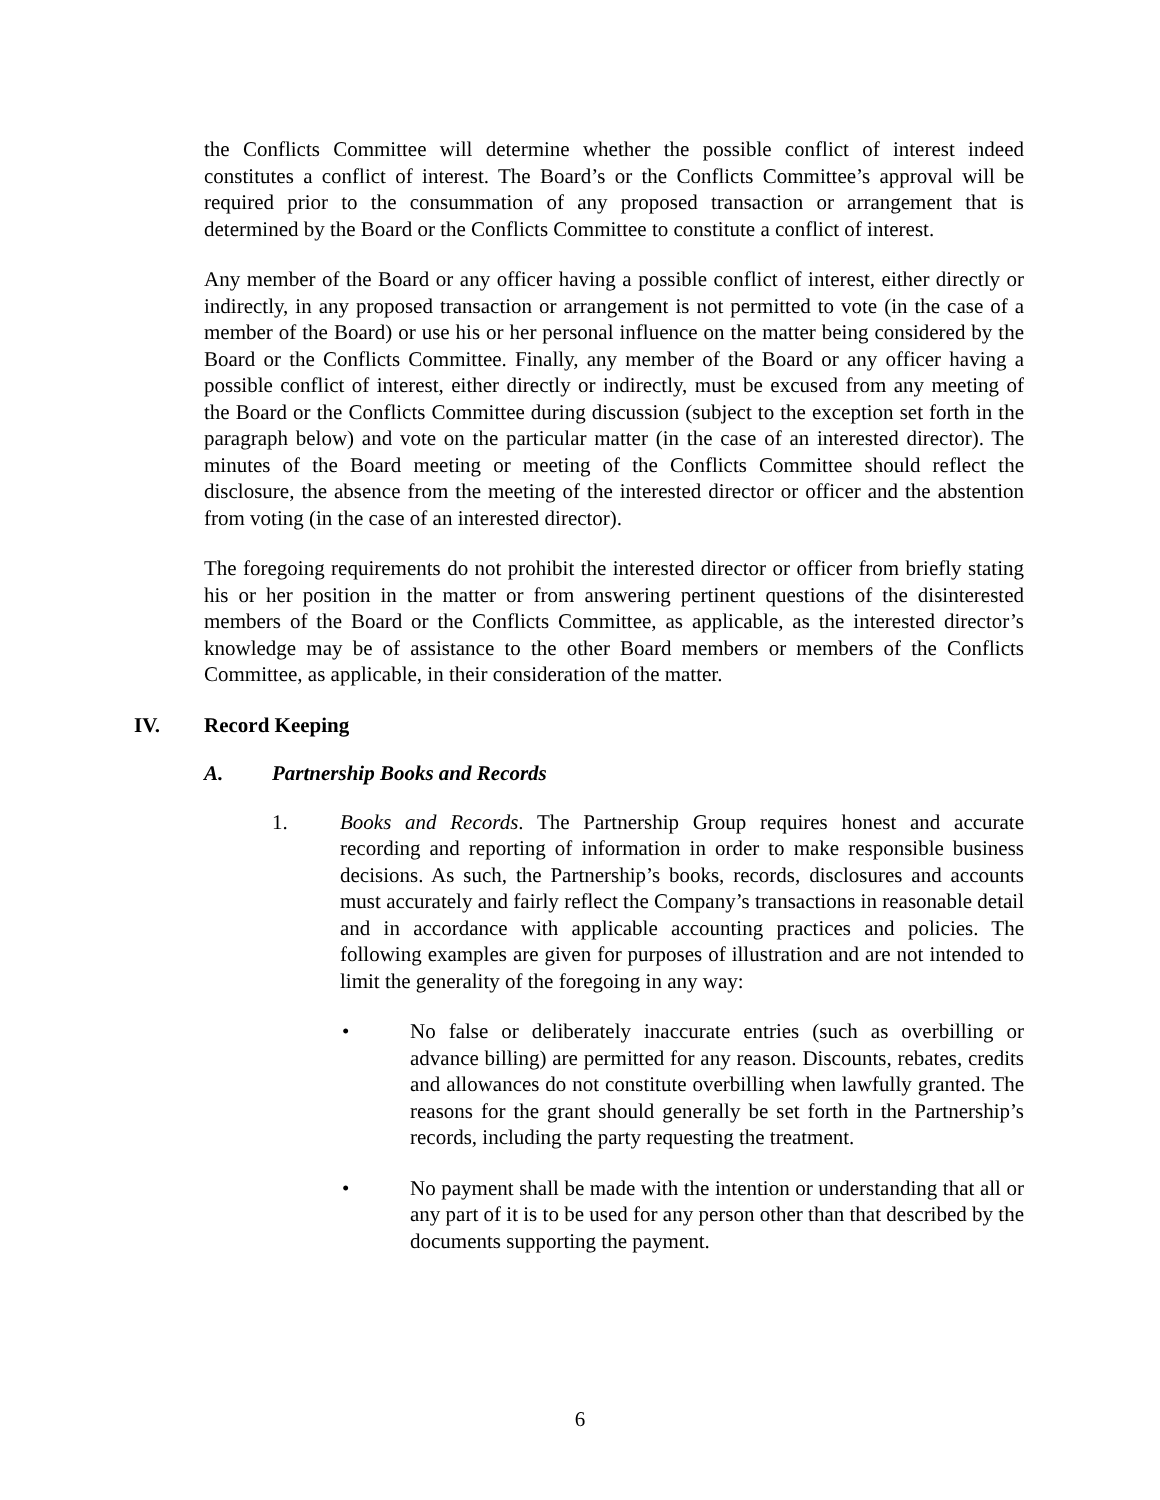the Conflicts Committee will determine whether the possible conflict of interest indeed constitutes a conflict of interest. The Board’s or the Conflicts Committee’s approval will be required prior to the consummation of any proposed transaction or arrangement that is determined by the Board or the Conflicts Committee to constitute a conflict of interest.
Any member of the Board or any officer having a possible conflict of interest, either directly or indirectly, in any proposed transaction or arrangement is not permitted to vote (in the case of a member of the Board) or use his or her personal influence on the matter being considered by the Board or the Conflicts Committee. Finally, any member of the Board or any officer having a possible conflict of interest, either directly or indirectly, must be excused from any meeting of the Board or the Conflicts Committee during discussion (subject to the exception set forth in the paragraph below) and vote on the particular matter (in the case of an interested director). The minutes of the Board meeting or meeting of the Conflicts Committee should reflect the disclosure, the absence from the meeting of the interested director or officer and the abstention from voting (in the case of an interested director).
The foregoing requirements do not prohibit the interested director or officer from briefly stating his or her position in the matter or from answering pertinent questions of the disinterested members of the Board or the Conflicts Committee, as applicable, as the interested director’s knowledge may be of assistance to the other Board members or members of the Conflicts Committee, as applicable, in their consideration of the matter.
IV. Record Keeping
A. Partnership Books and Records
1. Books and Records. The Partnership Group requires honest and accurate recording and reporting of information in order to make responsible business decisions. As such, the Partnership’s books, records, disclosures and accounts must accurately and fairly reflect the Company’s transactions in reasonable detail and in accordance with applicable accounting practices and policies. The following examples are given for purposes of illustration and are not intended to limit the generality of the foregoing in any way:
• No false or deliberately inaccurate entries (such as overbilling or advance billing) are permitted for any reason. Discounts, rebates, credits and allowances do not constitute overbilling when lawfully granted. The reasons for the grant should generally be set forth in the Partnership’s records, including the party requesting the treatment.
• No payment shall be made with the intention or understanding that all or any part of it is to be used for any person other than that described by the documents supporting the payment.
6